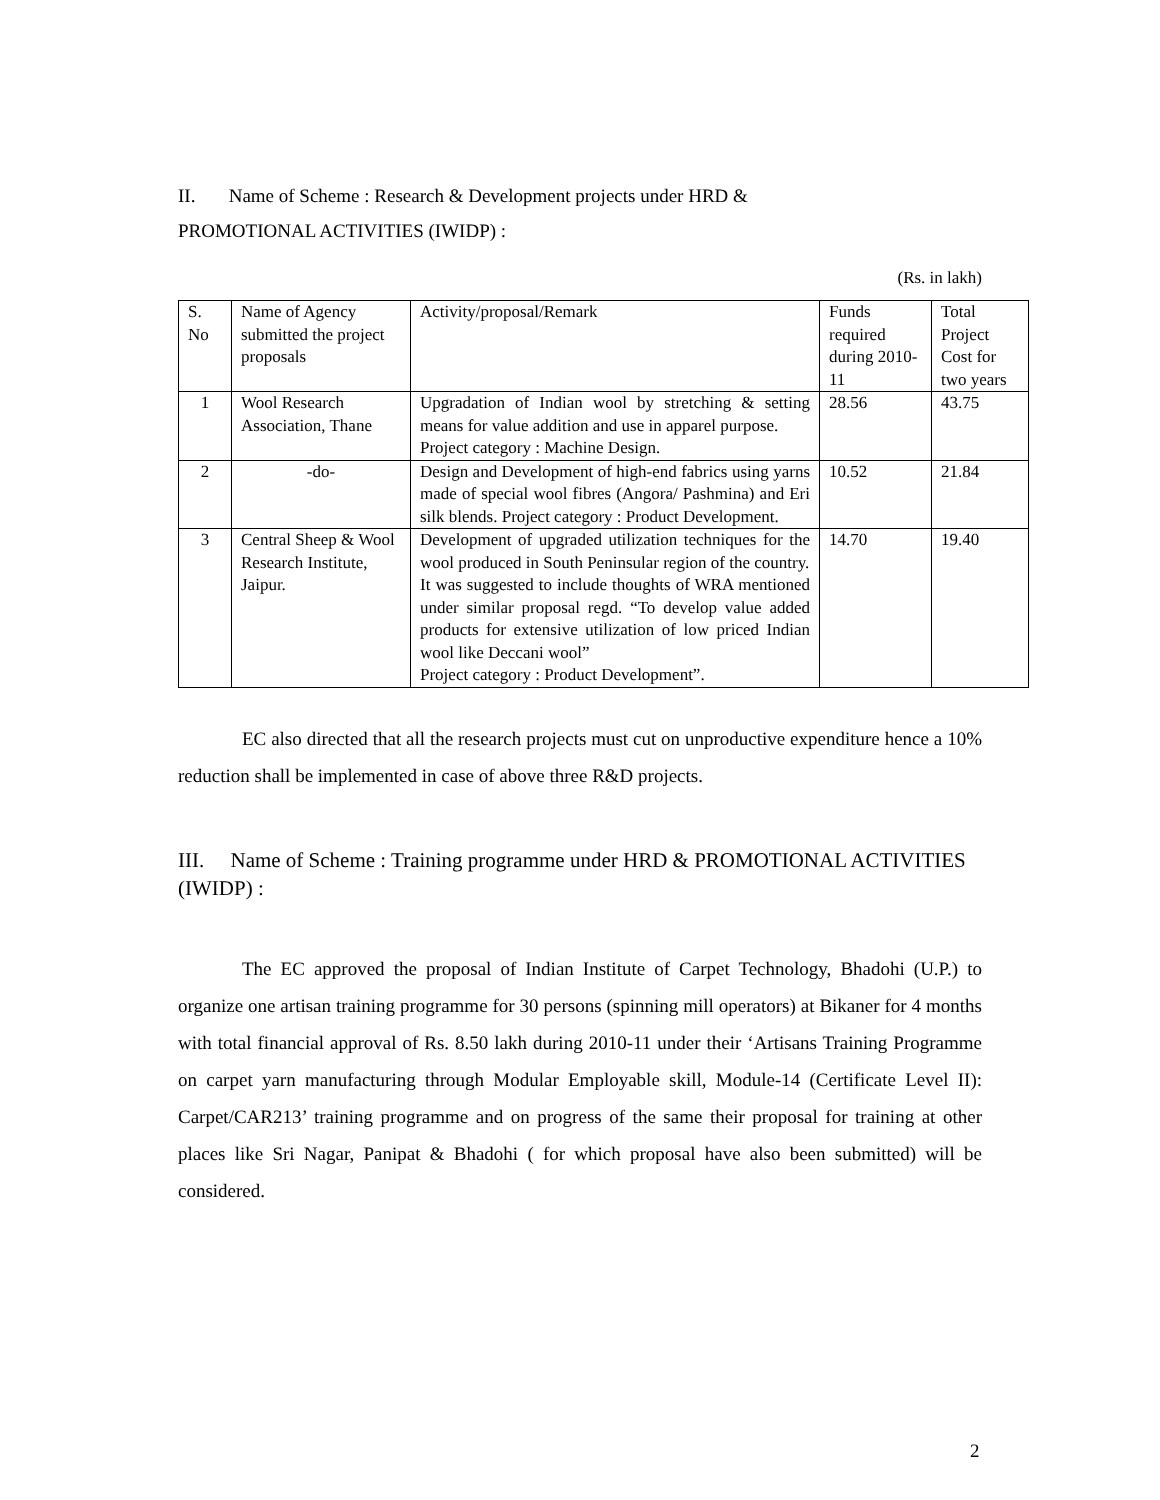II. Name of Scheme : Research & Development projects under HRD &
PROMOTIONAL ACTIVITIES (IWIDP) :
(Rs. in lakh)
| S. No | Name of Agency submitted the project proposals | Activity/proposal/Remark | Funds required during 2010-11 | Total Project Cost for two years |
| 1 | Wool Research Association, Thane | Upgradation of Indian wool by stretching & setting means for value addition and use in apparel purpose. Project category : Machine Design. | 28.56 | 43.75 |
| 2 | -do- | Design and Development of high-end fabrics using yarns made of special wool fibres (Angora/ Pashmina) and Eri silk blends. Project category : Product Development. | 10.52 | 21.84 |
| 3 | Central Sheep & Wool Research Institute, Jaipur. | Development of upgraded utilization techniques for the wool produced in South Peninsular region of the country. It was suggested to include thoughts of WRA mentioned under similar proposal regd. “To develop value added products for extensive utilization of low priced Indian wool like Deccani wool” Project category : Product Development”. | 14.70 | 19.40 |
EC also directed that all the research projects must cut on unproductive expenditure hence a 10% reduction shall be implemented in case of above three R&D projects.
III. Name of Scheme : Training programme under HRD & PROMOTIONAL ACTIVITIES (IWIDP) :
The EC approved the proposal of Indian Institute of Carpet Technology, Bhadohi (U.P.) to organize one artisan training programme for 30 persons (spinning mill operators) at Bikaner for 4 months with total financial approval of Rs. 8.50 lakh during 2010-11 under their ‘Artisans Training Programme on carpet yarn manufacturing through Modular Employable skill, Module-14 (Certificate Level II): Carpet/CAR213’ training programme and on progress of the same their proposal for training at other places like Sri Nagar, Panipat & Bhadohi ( for which proposal have also been submitted) will be considered.
2